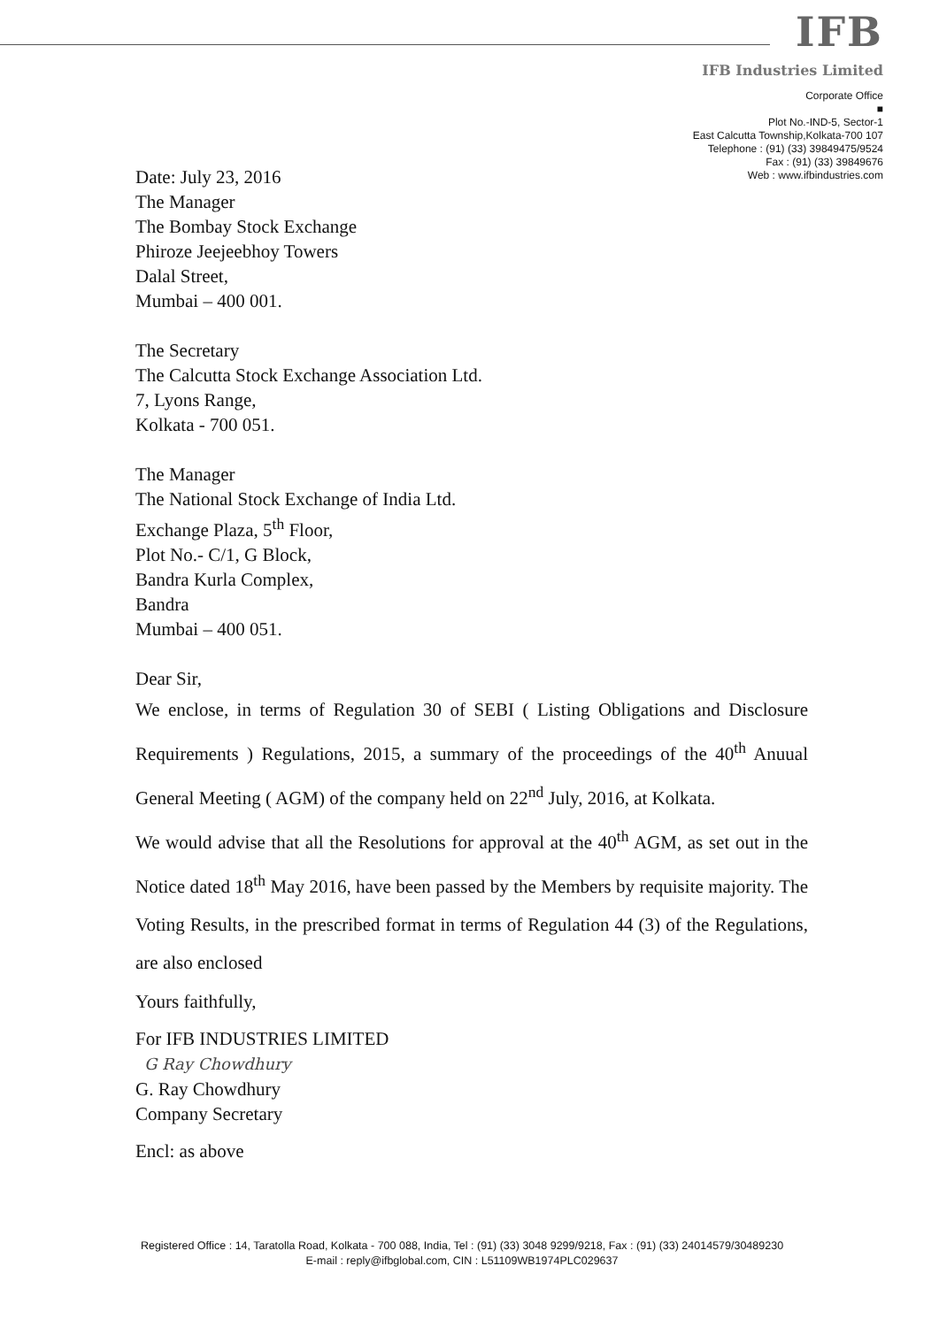IFB
IFB Industries Limited
Corporate Office
■
Plot No.-IND-5, Sector-1
East Calcutta Township,Kolkata-700 107
Telephone : (91) (33) 39849475/9524
Fax : (91) (33) 39849676
Web : www.ifbindustries.com
Date: July 23, 2016
The Manager
The Bombay Stock Exchange
Phiroze Jeejeebhoy Towers
Dalal Street,
Mumbai – 400 001.
The Secretary
The Calcutta Stock Exchange Association Ltd.
7, Lyons Range,
Kolkata - 700 051.
The Manager
The National Stock Exchange of India Ltd.
Exchange Plaza, 5<sup>th</sup> Floor,
Plot No.- C/1, G Block,
Bandra Kurla Complex,
Bandra
Mumbai – 400 051.
Dear Sir,
We enclose, in terms of Regulation 30 of SEBI ( Listing Obligations and Disclosure Requirements ) Regulations, 2015, a summary of the proceedings of the 40<sup>th</sup> Anuual General Meeting ( AGM) of the company held on 22<sup>nd</sup> July, 2016, at Kolkata.
We would advise that all the Resolutions for approval at the 40<sup>th</sup> AGM, as set out in the Notice dated 18<sup>th</sup> May 2016, have been passed by the Members by requisite majority. The Voting Results, in the prescribed format in terms of Regulation 44 (3) of the Regulations, are also enclosed
Yours faithfully,
For IFB INDUSTRIES LIMITED
G Ray Chowdhury
G. Ray Chowdhury
Company Secretary
Encl: as above
Registered Office : 14, Taratolla Road, Kolkata - 700 088, India, Tel : (91) (33) 3048 9299/9218, Fax : (91) (33) 24014579/30489230
E-mail : reply@ifbglobal.com, CIN : L51109WB1974PLC029637